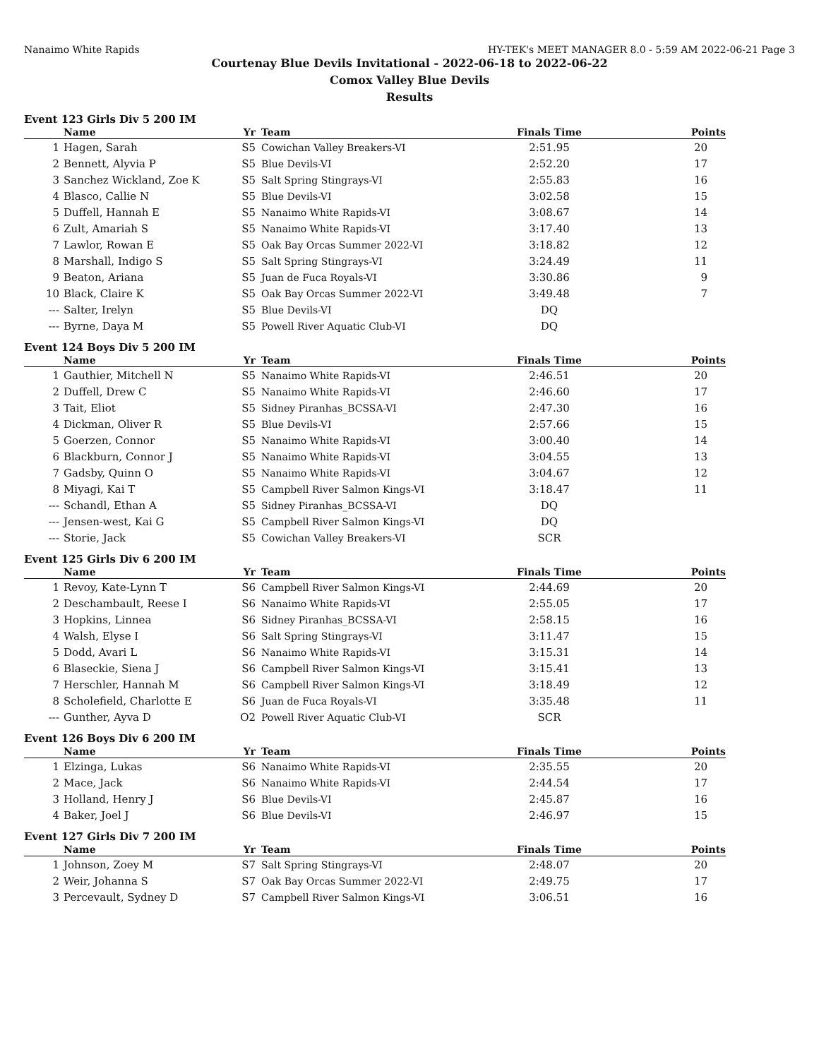Nanaimo White Rapids HY-TEK's MEET MANAGER 8.0 - 5:59 AM 2022-06-21 Page 3
Courtenay Blue Devils Invitational - 2022-06-18 to 2022-06-22
Comox Valley Blue Devils
Results
Event 123 Girls Div 5 200 IM
| | Name | Yr | Team | Finals Time | Points |
| --- | --- | --- | --- | --- | --- |
| 1 | Hagen, Sarah | S5 | Cowichan Valley Breakers-VI | 2:51.95 | 20 |
| 2 | Bennett, Alyvia P | S5 | Blue Devils-VI | 2:52.20 | 17 |
| 3 | Sanchez Wickland, Zoe K | S5 | Salt Spring Stingrays-VI | 2:55.83 | 16 |
| 4 | Blasco, Callie N | S5 | Blue Devils-VI | 3:02.58 | 15 |
| 5 | Duffell, Hannah E | S5 | Nanaimo White Rapids-VI | 3:08.67 | 14 |
| 6 | Zult, Amariah S | S5 | Nanaimo White Rapids-VI | 3:17.40 | 13 |
| 7 | Lawlor, Rowan E | S5 | Oak Bay Orcas Summer 2022-VI | 3:18.82 | 12 |
| 8 | Marshall, Indigo S | S5 | Salt Spring Stingrays-VI | 3:24.49 | 11 |
| 9 | Beaton, Ariana | S5 | Juan de Fuca Royals-VI | 3:30.86 | 9 |
| 10 | Black, Claire K | S5 | Oak Bay Orcas Summer 2022-VI | 3:49.48 | 7 |
| --- | Salter, Irelyn | S5 | Blue Devils-VI | DQ | |
| --- | Byrne, Daya M | S5 | Powell River Aquatic Club-VI | DQ | |
Event 124 Boys Div 5 200 IM
| | Name | Yr | Team | Finals Time | Points |
| --- | --- | --- | --- | --- | --- |
| 1 | Gauthier, Mitchell N | S5 | Nanaimo White Rapids-VI | 2:46.51 | 20 |
| 2 | Duffell, Drew C | S5 | Nanaimo White Rapids-VI | 2:46.60 | 17 |
| 3 | Tait, Eliot | S5 | Sidney Piranhas_BCSSA-VI | 2:47.30 | 16 |
| 4 | Dickman, Oliver R | S5 | Blue Devils-VI | 2:57.66 | 15 |
| 5 | Goerzen, Connor | S5 | Nanaimo White Rapids-VI | 3:00.40 | 14 |
| 6 | Blackburn, Connor J | S5 | Nanaimo White Rapids-VI | 3:04.55 | 13 |
| 7 | Gadsby, Quinn O | S5 | Nanaimo White Rapids-VI | 3:04.67 | 12 |
| 8 | Miyagi, Kai T | S5 | Campbell River Salmon Kings-VI | 3:18.47 | 11 |
| --- | Schandl, Ethan A | S5 | Sidney Piranhas_BCSSA-VI | DQ | |
| --- | Jensen-west, Kai G | S5 | Campbell River Salmon Kings-VI | DQ | |
| --- | Storie, Jack | S5 | Cowichan Valley Breakers-VI | SCR | |
Event 125 Girls Div 6 200 IM
| | Name | Yr | Team | Finals Time | Points |
| --- | --- | --- | --- | --- | --- |
| 1 | Revoy, Kate-Lynn T | S6 | Campbell River Salmon Kings-VI | 2:44.69 | 20 |
| 2 | Deschambault, Reese I | S6 | Nanaimo White Rapids-VI | 2:55.05 | 17 |
| 3 | Hopkins, Linnea | S6 | Sidney Piranhas_BCSSA-VI | 2:58.15 | 16 |
| 4 | Walsh, Elyse I | S6 | Salt Spring Stingrays-VI | 3:11.47 | 15 |
| 5 | Dodd, Avari L | S6 | Nanaimo White Rapids-VI | 3:15.31 | 14 |
| 6 | Blaseckie, Siena J | S6 | Campbell River Salmon Kings-VI | 3:15.41 | 13 |
| 7 | Herschler, Hannah M | S6 | Campbell River Salmon Kings-VI | 3:18.49 | 12 |
| 8 | Scholefield, Charlotte E | S6 | Juan de Fuca Royals-VI | 3:35.48 | 11 |
| --- | Gunther, Ayva D | O2 | Powell River Aquatic Club-VI | SCR | |
Event 126 Boys Div 6 200 IM
| | Name | Yr | Team | Finals Time | Points |
| --- | --- | --- | --- | --- | --- |
| 1 | Elzinga, Lukas | S6 | Nanaimo White Rapids-VI | 2:35.55 | 20 |
| 2 | Mace, Jack | S6 | Nanaimo White Rapids-VI | 2:44.54 | 17 |
| 3 | Holland, Henry J | S6 | Blue Devils-VI | 2:45.87 | 16 |
| 4 | Baker, Joel J | S6 | Blue Devils-VI | 2:46.97 | 15 |
Event 127 Girls Div 7 200 IM
| | Name | Yr | Team | Finals Time | Points |
| --- | --- | --- | --- | --- | --- |
| 1 | Johnson, Zoey M | S7 | Salt Spring Stingrays-VI | 2:48.07 | 20 |
| 2 | Weir, Johanna S | S7 | Oak Bay Orcas Summer 2022-VI | 2:49.75 | 17 |
| 3 | Percevault, Sydney D | S7 | Campbell River Salmon Kings-VI | 3:06.51 | 16 |